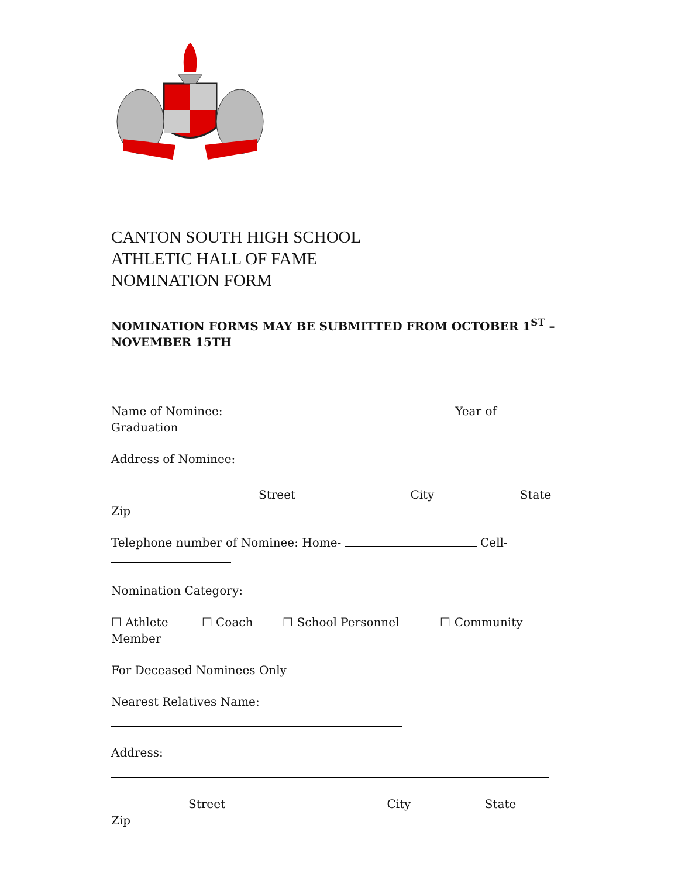CANTON SOUTH HIGH SCHOOL
ATHLETIC HALL OF FAME
NOMINATION FORM
NOMINATION FORMS MAY BE SUBMITTED FROM OCTOBER 1<sup>ST</sup> – NOVEMBER 15TH
Name of Nominee: Year of Graduation
Address of Nominee:
Street City State
Zip
Telephone number of Nominee: Home- Cell-
Nomination Category:
☐ Athlete ☐ Coach ☐ School Personnel ☐ Community Member
For Deceased Nominees Only
Nearest Relatives Name:
Address:
Street City State
Zip